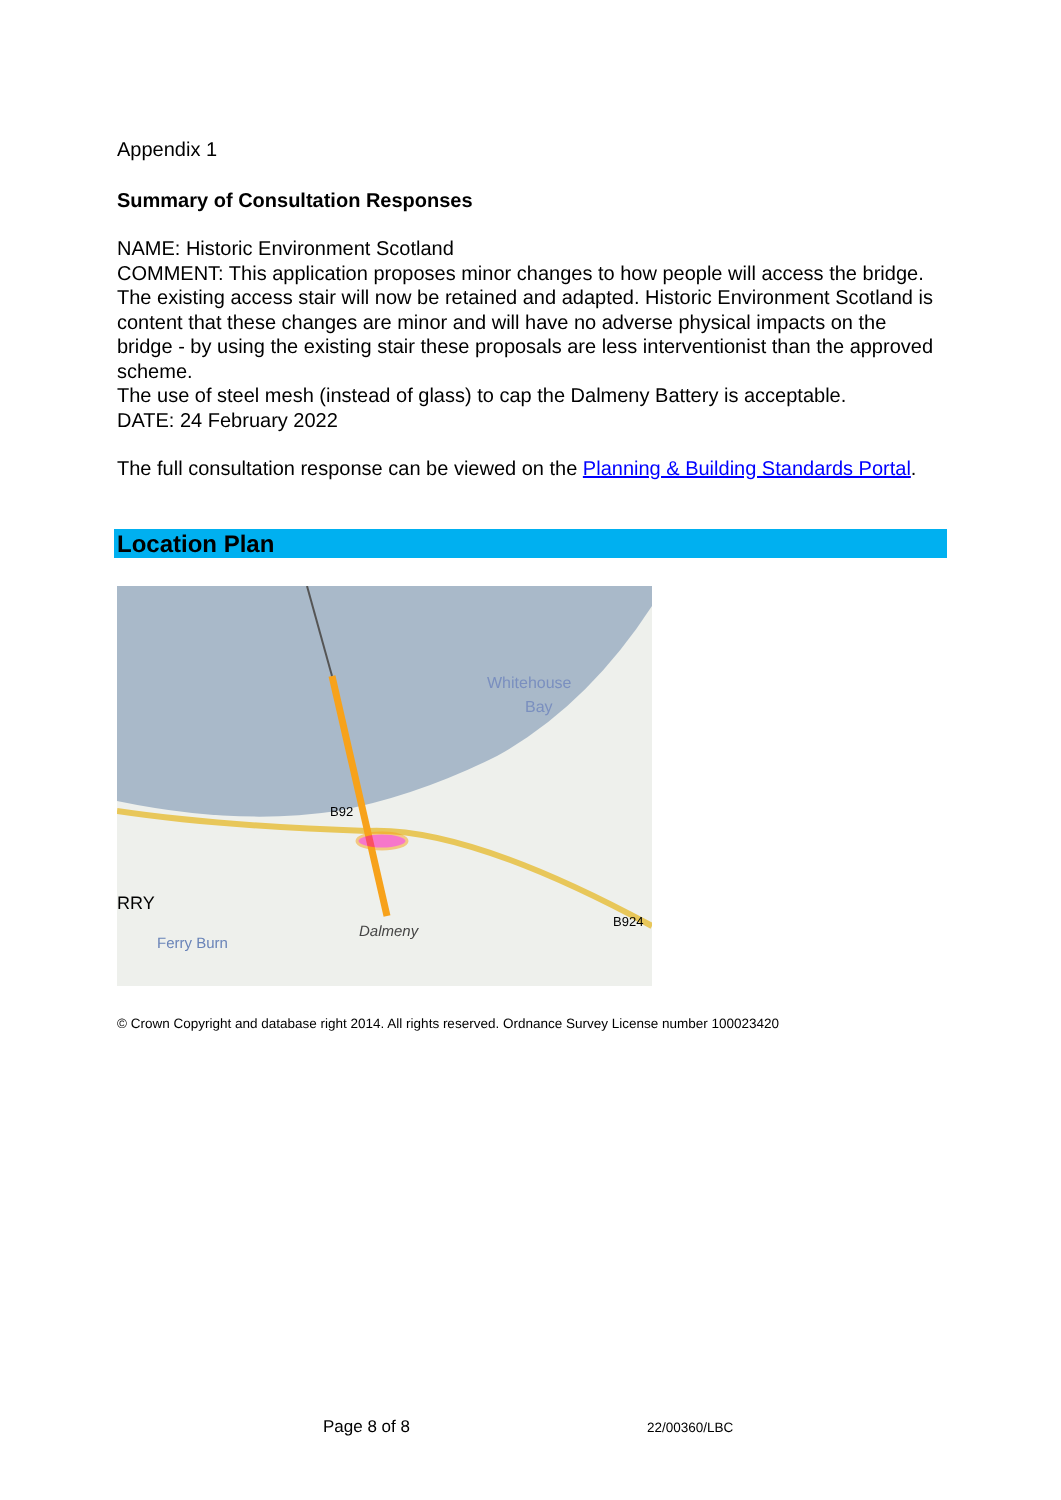Appendix 1
Summary of Consultation Responses
NAME: Historic Environment Scotland
COMMENT: This application proposes minor changes to how people will access the bridge. The existing access stair will now be retained and adapted. Historic Environment Scotland is content that these changes are minor and will have no adverse physical impacts on the bridge - by using the existing stair these proposals are less interventionist than the approved scheme.
The use of steel mesh (instead of glass) to cap the Dalmeny Battery is acceptable.
DATE: 24 February 2022
The full consultation response can be viewed on the Planning & Building Standards Portal.
Location Plan
Whitehouse
Bay
B92
B924
RRY
Ferry Burn
Dalmeny
© Crown Copyright and database right 2014. All rights reserved. Ordnance Survey License number 100023420
Page 8 of 8 22/00360/LBC